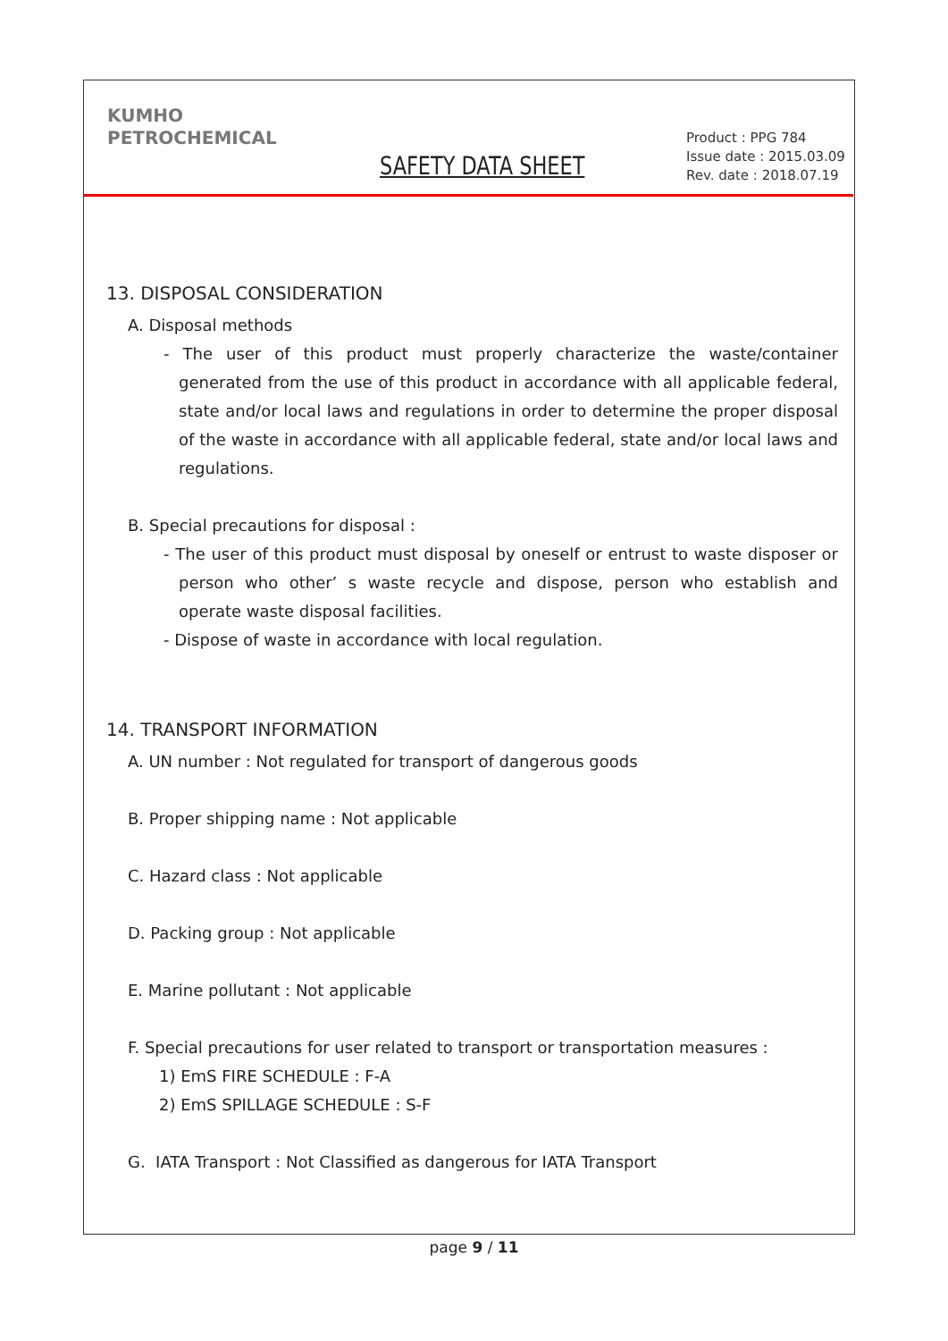KUMHO
PETROCHEMICAL
SAFETY DATA SHEET
Product : PPG 784
Issue date : 2015.03.09
Rev. date : 2018.07.19
13. DISPOSAL CONSIDERATION
A. Disposal methods
- The user of this product must properly characterize the waste/container generated from the use of this product in accordance with all applicable federal, state and/or local laws and regulations in order to determine the proper disposal of the waste in accordance with all applicable federal, state and/or local laws and regulations.
B. Special precautions for disposal :
- The user of this product must disposal by oneself or entrust to waste disposer or person who other’ s waste recycle and dispose, person who establish and operate waste disposal facilities.
- Dispose of waste in accordance with local regulation.
14. TRANSPORT INFORMATION
A. UN number : Not regulated for transport of dangerous goods
B. Proper shipping name : Not applicable
C. Hazard class : Not applicable
D. Packing group : Not applicable
E. Marine pollutant : Not applicable
F. Special precautions for user related to transport or transportation measures :
1) EmS FIRE SCHEDULE : F-A
2) EmS SPILLAGE SCHEDULE : S-F
G. IATA Transport : Not Classified as dangerous for IATA Transport
page 9 / 11